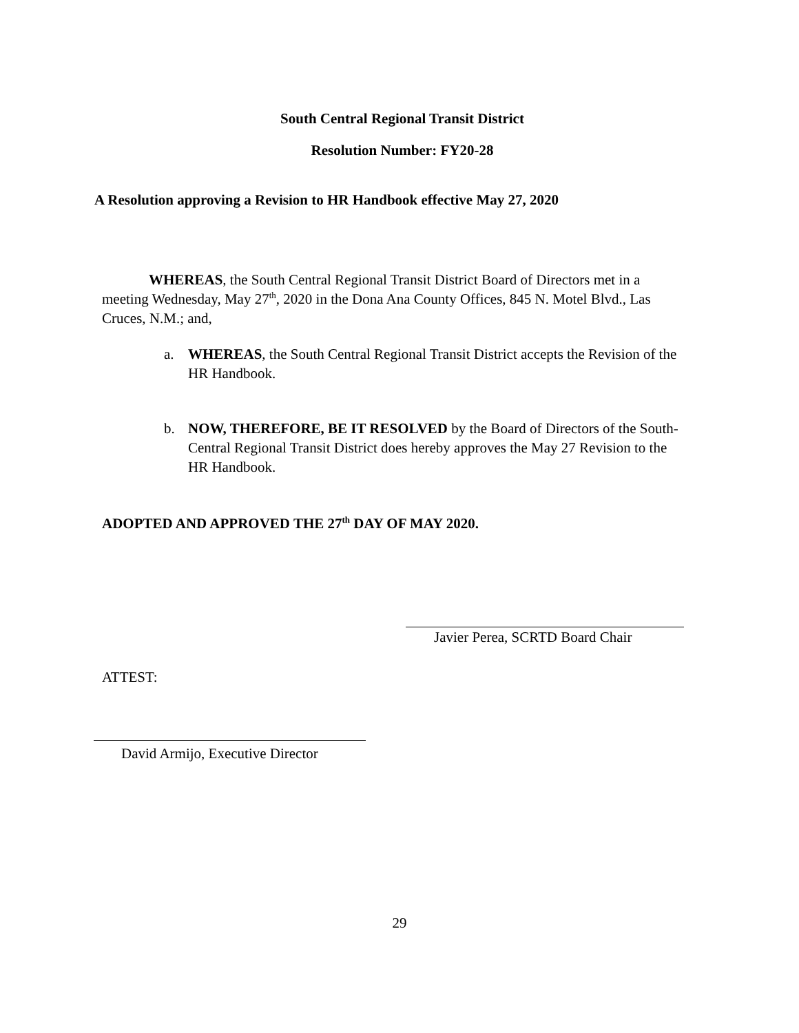South Central Regional Transit District
Resolution Number: FY20-28
A Resolution approving a Revision to HR Handbook effective May 27, 2020
WHEREAS, the South Central Regional Transit District Board of Directors met in a meeting Wednesday, May 27<sup>th</sup>, 2020 in the Dona Ana County Offices, 845 N. Motel Blvd., Las Cruces, N.M.; and,
a. WHEREAS, the South Central Regional Transit District accepts the Revision of the HR Handbook.
b. NOW, THEREFORE, BE IT RESOLVED by the Board of Directors of the South-Central Regional Transit District does hereby approves the May 27 Revision to the HR Handbook.
ADOPTED AND APPROVED THE 27<sup>th</sup> DAY OF MAY 2020.
Javier Perea, SCRTD Board Chair
ATTEST:
David Armijo, Executive Director
29